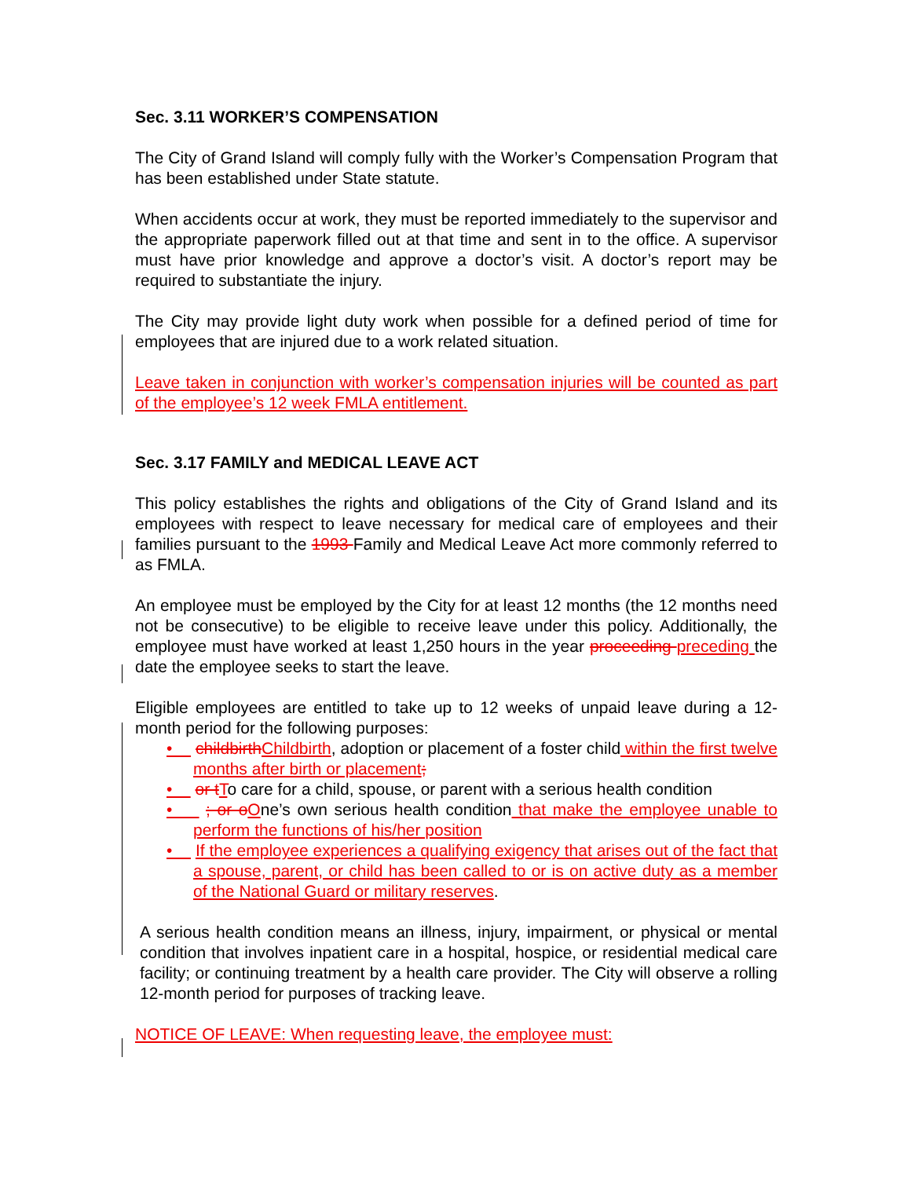Sec. 3.11 WORKER’S COMPENSATION
The City of Grand Island will comply fully with the Worker’s Compensation Program that has been established under State statute.
When accidents occur at work, they must be reported immediately to the supervisor and the appropriate paperwork filled out at that time and sent in to the office. A supervisor must have prior knowledge and approve a doctor’s visit. A doctor’s report may be required to substantiate the injury.
The City may provide light duty work when possible for a defined period of time for employees that are injured due to a work related situation.
Leave taken in conjunction with worker’s compensation injuries will be counted as part of the employee’s 12 week FMLA entitlement.
Sec. 3.17 FAMILY and MEDICAL LEAVE ACT
This policy establishes the rights and obligations of the City of Grand Island and its employees with respect to leave necessary for medical care of employees and their families pursuant to the 1993 Family and Medical Leave Act more commonly referred to as FMLA.
An employee must be employed by the City for at least 12 months (the 12 months need not be consecutive) to be eligible to receive leave under this policy. Additionally, the employee must have worked at least 1,250 hours in the year proceeding preceding the date the employee seeks to start the leave.
Eligible employees are entitled to take up to 12 weeks of unpaid leave during a 12-month period for the following purposes:
• childbirth Childbirth, adoption or placement of a foster child within the first twelve months after birth or placement;
• or t To care for a child, spouse, or parent with a serious health condition
• ; or o One’s own serious health condition that make the employee unable to perform the functions of his/her position
• If the employee experiences a qualifying exigency that arises out of the fact that a spouse, parent, or child has been called to or is on active duty as a member of the National Guard or military reserves.
A serious health condition means an illness, injury, impairment, or physical or mental condition that involves inpatient care in a hospital, hospice, or residential medical care facility; or continuing treatment by a health care provider. The City will observe a rolling 12-month period for purposes of tracking leave.
NOTICE OF LEAVE: When requesting leave, the employee must: